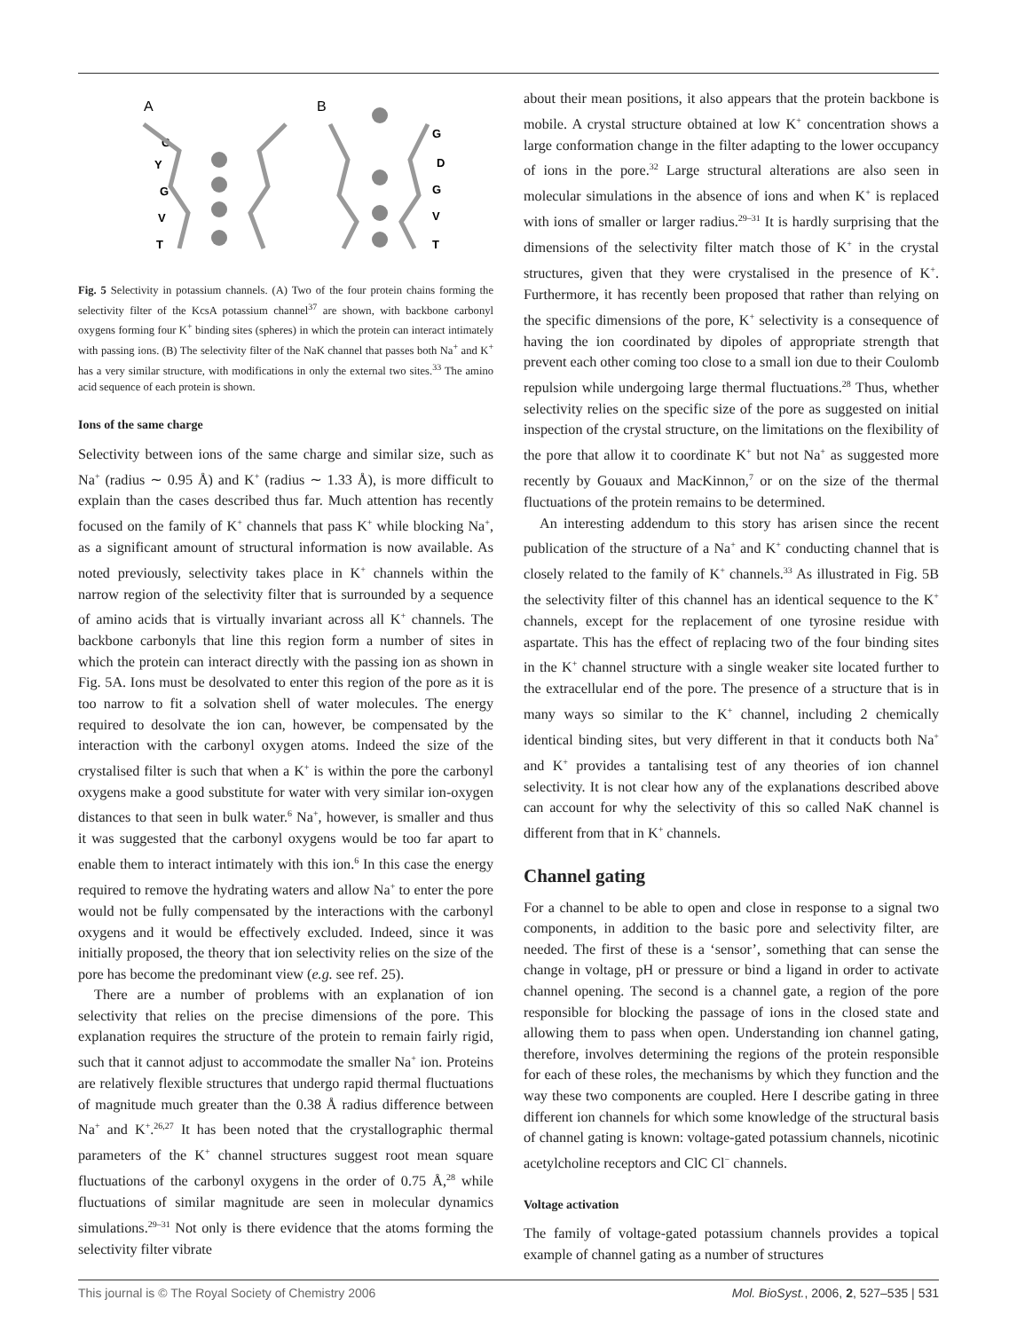A
B
G
Y
G
V
T
G
D
G
V
T
Fig. 5 Selectivity in potassium channels. (A) Two of the four protein chains forming the selectivity filter of the KcsA potassium channel<sup>37</sup> are shown, with backbone carbonyl oxygens forming four K<sup>+</sup> binding sites (spheres) in which the protein can interact intimately with passing ions. (B) The selectivity filter of the NaK channel that passes both Na<sup>+</sup> and K<sup>+</sup> has a very similar structure, with modifications in only the external two sites.<sup>33</sup> The amino acid sequence of each protein is shown.
Ions of the same charge
Selectivity between ions of the same charge and similar size, such as Na<sup>+</sup> (radius ∼ 0.95 Å) and K<sup>+</sup> (radius ∼ 1.33 Å), is more difficult to explain than the cases described thus far. Much attention has recently focused on the family of K<sup>+</sup> channels that pass K<sup>+</sup> while blocking Na<sup>+</sup>, as a significant amount of structural information is now available. As noted previously, selectivity takes place in K<sup>+</sup> channels within the narrow region of the selectivity filter that is surrounded by a sequence of amino acids that is virtually invariant across all K<sup>+</sup> channels. The backbone carbonyls that line this region form a number of sites in which the protein can interact directly with the passing ion as shown in Fig. 5A. Ions must be desolvated to enter this region of the pore as it is too narrow to fit a solvation shell of water molecules. The energy required to desolvate the ion can, however, be compensated by the interaction with the carbonyl oxygen atoms. Indeed the size of the crystalised filter is such that when a K<sup>+</sup> is within the pore the carbonyl oxygens make a good substitute for water with very similar ion-oxygen distances to that seen in bulk water.<sup>6</sup> Na<sup>+</sup>, however, is smaller and thus it was suggested that the carbonyl oxygens would be too far apart to enable them to interact intimately with this ion.<sup>6</sup> In this case the energy required to remove the hydrating waters and allow Na<sup>+</sup> to enter the pore would not be fully compensated by the interactions with the carbonyl oxygens and it would be effectively excluded. Indeed, since it was initially proposed, the theory that ion selectivity relies on the size of the pore has become the predominant view (e.g. see ref. 25).
There are a number of problems with an explanation of ion selectivity that relies on the precise dimensions of the pore. This explanation requires the structure of the protein to remain fairly rigid, such that it cannot adjust to accommodate the smaller Na<sup>+</sup> ion. Proteins are relatively flexible structures that undergo rapid thermal fluctuations of magnitude much greater than the 0.38 Å radius difference between Na<sup>+</sup> and K<sup>+</sup>.<sup>26,27</sup> It has been noted that the crystallographic thermal parameters of the K<sup>+</sup> channel structures suggest root mean square fluctuations of the carbonyl oxygens in the order of 0.75 Å,<sup>28</sup> while fluctuations of similar magnitude are seen in molecular dynamics simulations.<sup>29–31</sup> Not only is there evidence that the atoms forming the selectivity filter vibrate
about their mean positions, it also appears that the protein backbone is mobile. A crystal structure obtained at low K<sup>+</sup> concentration shows a large conformation change in the filter adapting to the lower occupancy of ions in the pore.<sup>32</sup> Large structural alterations are also seen in molecular simulations in the absence of ions and when K<sup>+</sup> is replaced with ions of smaller or larger radius.<sup>29–31</sup> It is hardly surprising that the dimensions of the selectivity filter match those of K<sup>+</sup> in the crystal structures, given that they were crystalised in the presence of K<sup>+</sup>. Furthermore, it has recently been proposed that rather than relying on the specific dimensions of the pore, K<sup>+</sup> selectivity is a consequence of having the ion coordinated by dipoles of appropriate strength that prevent each other coming too close to a small ion due to their Coulomb repulsion while undergoing large thermal fluctuations.<sup>28</sup> Thus, whether selectivity relies on the specific size of the pore as suggested on initial inspection of the crystal structure, on the limitations on the flexibility of the pore that allow it to coordinate K<sup>+</sup> but not Na<sup>+</sup> as suggested more recently by Gouaux and MacKinnon,<sup>7</sup> or on the size of the thermal fluctuations of the protein remains to be determined.
An interesting addendum to this story has arisen since the recent publication of the structure of a Na<sup>+</sup> and K<sup>+</sup> conducting channel that is closely related to the family of K<sup>+</sup> channels.<sup>33</sup> As illustrated in Fig. 5B the selectivity filter of this channel has an identical sequence to the K<sup>+</sup> channels, except for the replacement of one tyrosine residue with aspartate. This has the effect of replacing two of the four binding sites in the K<sup>+</sup> channel structure with a single weaker site located further to the extracellular end of the pore. The presence of a structure that is in many ways so similar to the K<sup>+</sup> channel, including 2 chemically identical binding sites, but very different in that it conducts both Na<sup>+</sup> and K<sup>+</sup> provides a tantalising test of any theories of ion channel selectivity. It is not clear how any of the explanations described above can account for why the selectivity of this so called NaK channel is different from that in K<sup>+</sup> channels.
Channel gating
For a channel to be able to open and close in response to a signal two components, in addition to the basic pore and selectivity filter, are needed. The first of these is a ‘sensor’, something that can sense the change in voltage, pH or pressure or bind a ligand in order to activate channel opening. The second is a channel gate, a region of the pore responsible for blocking the passage of ions in the closed state and allowing them to pass when open. Understanding ion channel gating, therefore, involves determining the regions of the protein responsible for each of these roles, the mechanisms by which they function and the way these two components are coupled. Here I describe gating in three different ion channels for which some knowledge of the structural basis of channel gating is known: voltage-gated potassium channels, nicotinic acetylcholine receptors and ClC Cl<sup>−</sup> channels.
Voltage activation
The family of voltage-gated potassium channels provides a topical example of channel gating as a number of structures
This journal is © The Royal Society of Chemistry 2006 Mol. BioSyst., 2006, 2, 527–535 | 531